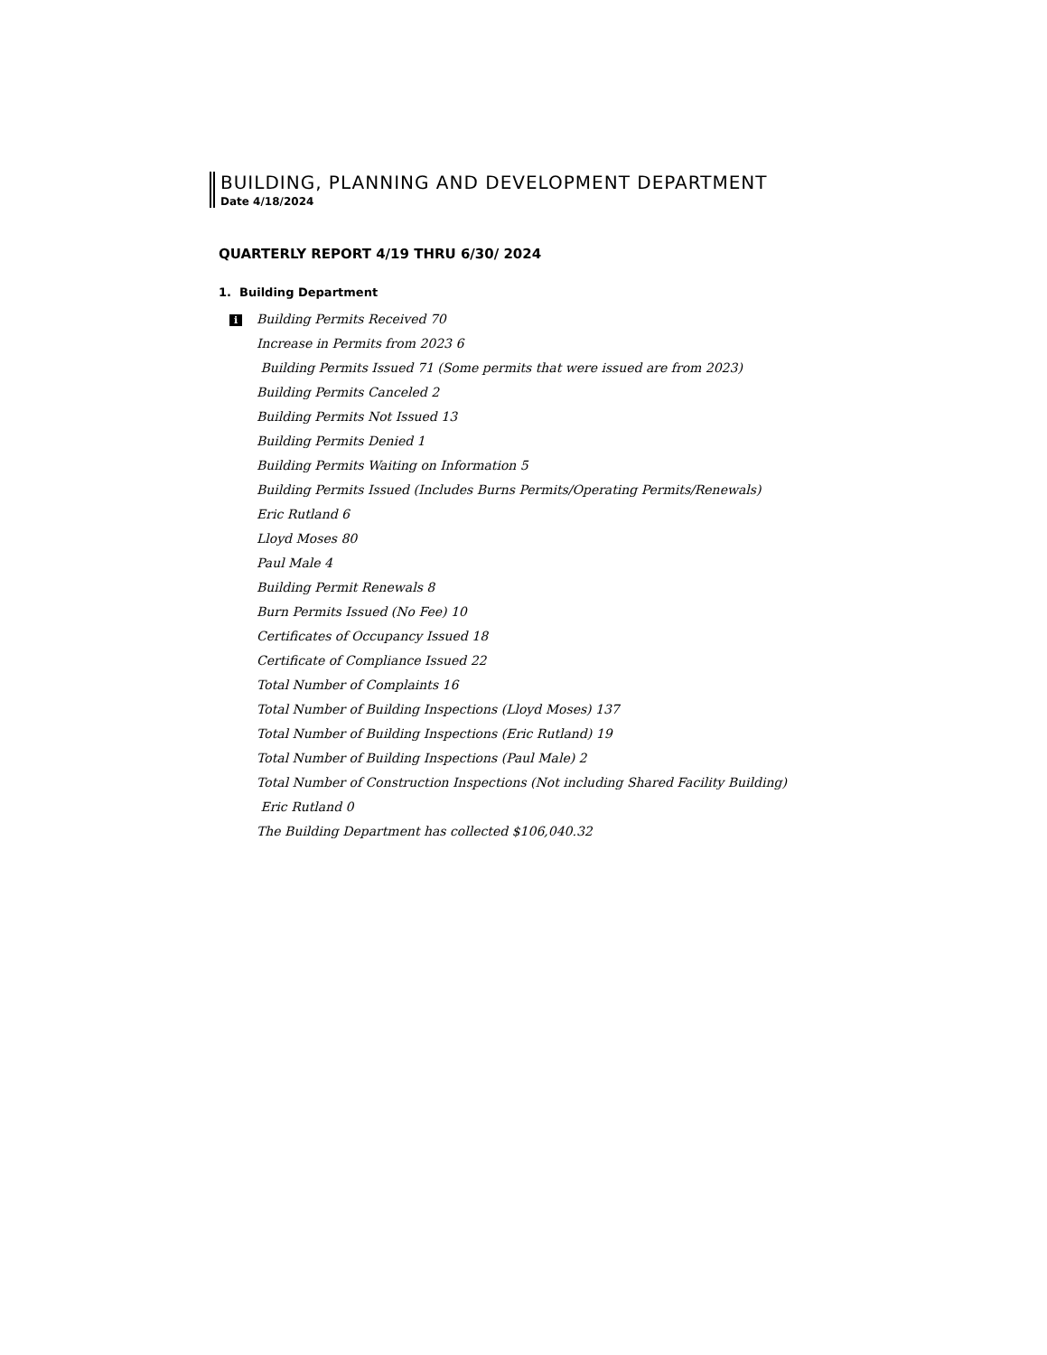BUILDING, PLANNING AND DEVELOPMENT DEPARTMENT
Date 4/18/2024
QUARTERLY REPORT 4/19 THRU 6/30/ 2024
1. Building Department
i Building Permits Received 70
Increase in Permits from 2023 6
Building Permits Issued 71 (Some permits that were issued are from 2023)
Building Permits Canceled 2
Building Permits Not Issued 13
Building Permits Denied 1
Building Permits Waiting on Information 5
Building Permits Issued (Includes Burns Permits/Operating Permits/Renewals)
Eric Rutland 6
Lloyd Moses 80
Paul Male 4
Building Permit Renewals 8
Burn Permits Issued (No Fee) 10
Certificates of Occupancy Issued 18
Certificate of Compliance Issued 22
Total Number of Complaints 16
Total Number of Building Inspections (Lloyd Moses) 137
Total Number of Building Inspections (Eric Rutland) 19
Total Number of Building Inspections (Paul Male) 2
Total Number of Construction Inspections (Not including Shared Facility Building)
Eric Rutland 0
The Building Department has collected $106,040.32